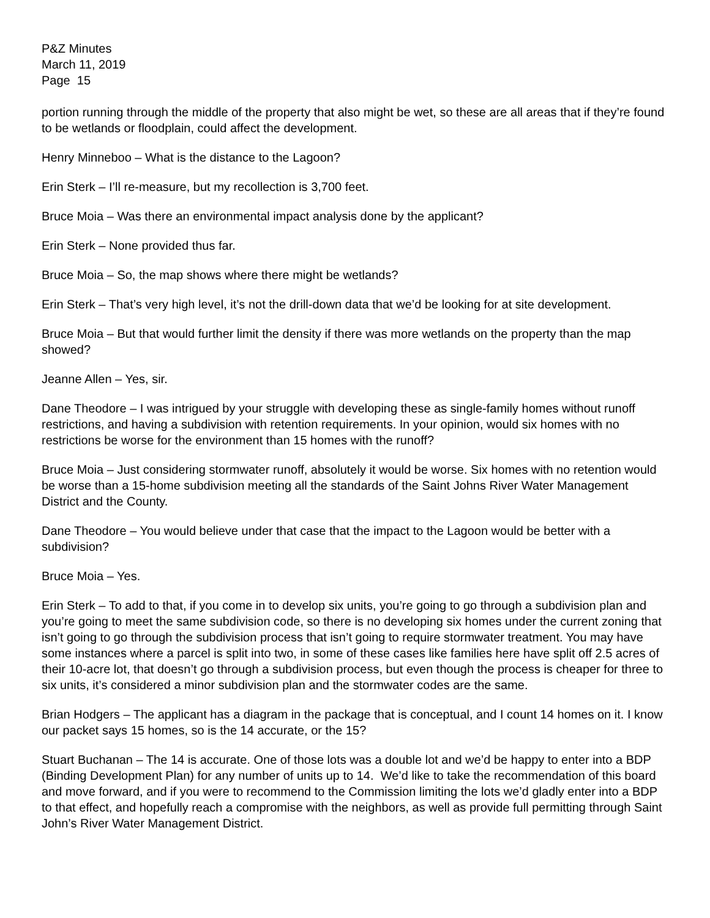P&Z Minutes
March 11, 2019
Page 15
portion running through the middle of the property that also might be wet, so these are all areas that if they’re found to be wetlands or floodplain, could affect the development.
Henry Minneboo – What is the distance to the Lagoon?
Erin Sterk – I’ll re-measure, but my recollection is 3,700 feet.
Bruce Moia – Was there an environmental impact analysis done by the applicant?
Erin Sterk – None provided thus far.
Bruce Moia – So, the map shows where there might be wetlands?
Erin Sterk – That’s very high level, it’s not the drill-down data that we’d be looking for at site development.
Bruce Moia – But that would further limit the density if there was more wetlands on the property than the map showed?
Jeanne Allen – Yes, sir.
Dane Theodore – I was intrigued by your struggle with developing these as single-family homes without runoff restrictions, and having a subdivision with retention requirements. In your opinion, would six homes with no restrictions be worse for the environment than 15 homes with the runoff?
Bruce Moia – Just considering stormwater runoff, absolutely it would be worse. Six homes with no retention would be worse than a 15-home subdivision meeting all the standards of the Saint Johns River Water Management District and the County.
Dane Theodore – You would believe under that case that the impact to the Lagoon would be better with a subdivision?
Bruce Moia – Yes.
Erin Sterk – To add to that, if you come in to develop six units, you’re going to go through a subdivision plan and you’re going to meet the same subdivision code, so there is no developing six homes under the current zoning that isn’t going to go through the subdivision process that isn’t going to require stormwater treatment. You may have some instances where a parcel is split into two, in some of these cases like families here have split off 2.5 acres of their 10-acre lot, that doesn’t go through a subdivision process, but even though the process is cheaper for three to six units, it’s considered a minor subdivision plan and the stormwater codes are the same.
Brian Hodgers – The applicant has a diagram in the package that is conceptual, and I count 14 homes on it. I know our packet says 15 homes, so is the 14 accurate, or the 15?
Stuart Buchanan – The 14 is accurate. One of those lots was a double lot and we’d be happy to enter into a BDP (Binding Development Plan) for any number of units up to 14. We’d like to take the recommendation of this board and move forward, and if you were to recommend to the Commission limiting the lots we’d gladly enter into a BDP to that effect, and hopefully reach a compromise with the neighbors, as well as provide full permitting through Saint John’s River Water Management District.